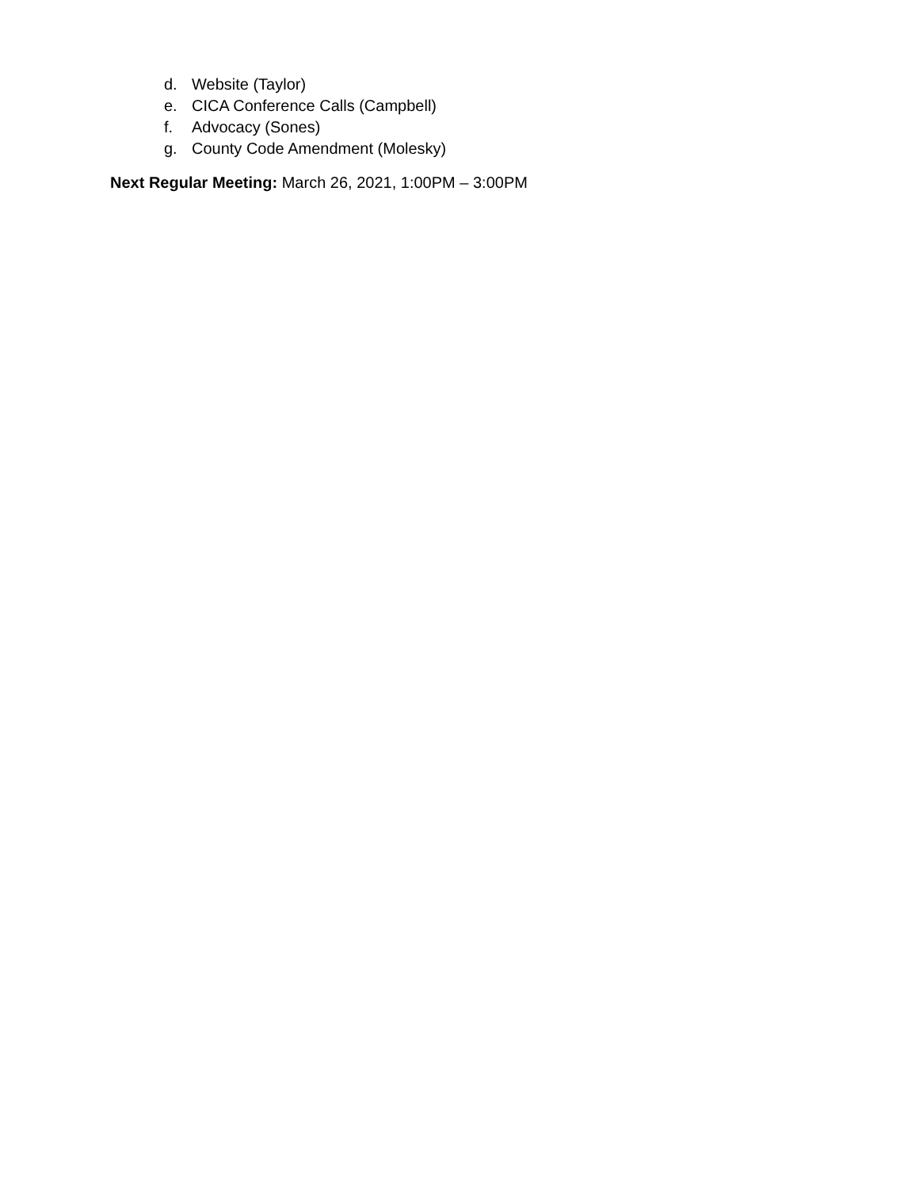d. Website (Taylor)
e. CICA Conference Calls (Campbell)
f. Advocacy (Sones)
g. County Code Amendment (Molesky)
Next Regular Meeting: March 26, 2021, 1:00PM – 3:00PM